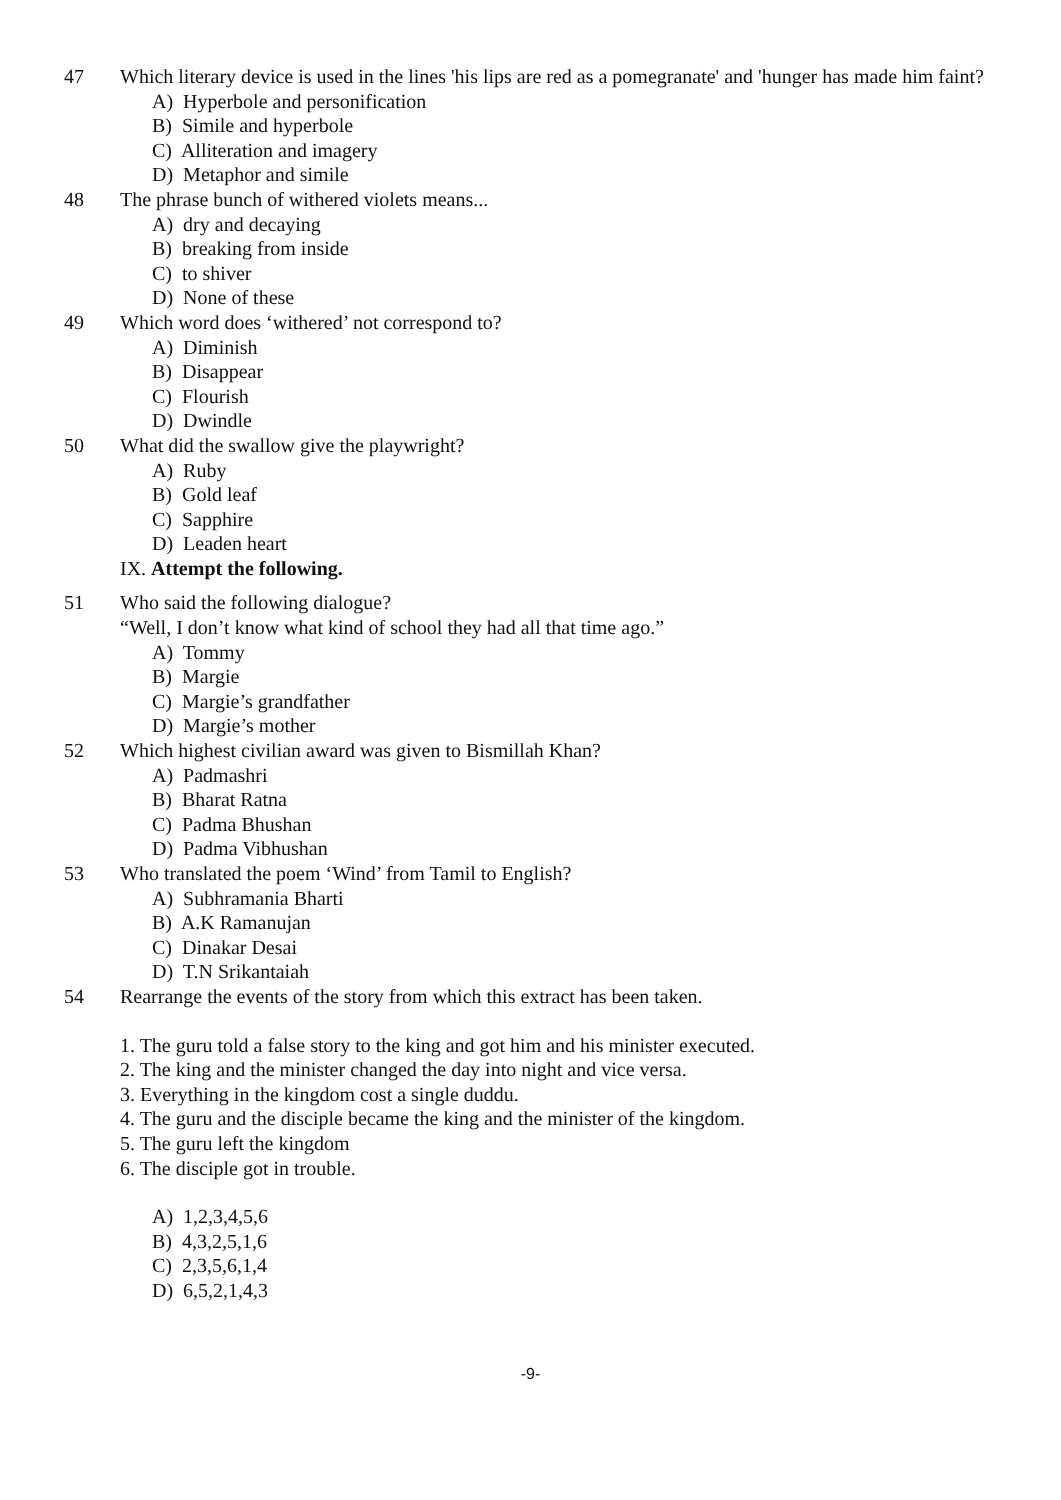47 Which literary device is used in the lines 'his lips are red as a pomegranate' and 'hunger has made him faint?
A) Hyperbole and personification
B) Simile and hyperbole
C) Alliteration and imagery
D) Metaphor and simile
48 The phrase bunch of withered violets means...
A) dry and decaying
B) breaking from inside
C) to shiver
D) None of these
49 Which word does ‘withered’ not correspond to?
A) Diminish
B) Disappear
C) Flourish
D) Dwindle
50 What did the swallow give the playwright?
A) Ruby
B) Gold leaf
C) Sapphire
D) Leaden heart
IX. Attempt the following.
51 Who said the following dialogue?
“Well, I don’t know what kind of school they had all that time ago.”
A) Tommy
B) Margie
C) Margie’s grandfather
D) Margie’s mother
52 Which highest civilian award was given to Bismillah Khan?
A) Padmashri
B) Bharat Ratna
C) Padma Bhushan
D) Padma Vibhushan
53 Who translated the poem ‘Wind’ from Tamil to English?
A) Subhramania Bharti
B) A.K Ramanujan
C) Dinakar Desai
D) T.N Srikantaiah
54 Rearrange the events of the story from which this extract has been taken.
1. The guru told a false story to the king and got him and his minister executed.
2. The king and the minister changed the day into night and vice versa.
3. Everything in the kingdom cost a single duddu.
4. The guru and the disciple became the king and the minister of the kingdom.
5. The guru left the kingdom
6. The disciple got in trouble.
A) 1,2,3,4,5,6
B) 4,3,2,5,1,6
C) 2,3,5,6,1,4
D) 6,5,2,1,4,3
-9-